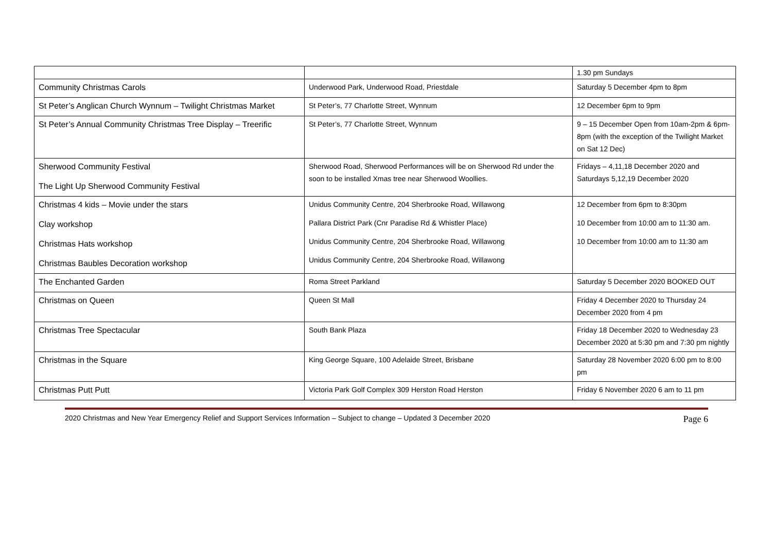| | | 1.30 pm Sundays |
| Community Christmas Carols | Underwood Park, Underwood Road, Priestdale | Saturday 5 December 4pm to 8pm |
| St Peter’s Anglican Church Wynnum – Twilight Christmas Market | St Peter’s, 77 Charlotte Street, Wynnum | 12 December 6pm to 9pm |
| St Peter’s Annual Community Christmas Tree Display – Treerific | St Peter’s, 77 Charlotte Street, Wynnum | 9 – 15 December Open from 10am-2pm & 6pm-8pm (with the exception of the Twilight Market on Sat 12 Dec) |
| Sherwood Community Festival The Light Up Sherwood Community Festival | Sherwood Road, Sherwood Performances will be on Sherwood Rd under the soon to be installed Xmas tree near Sherwood Woollies. | Fridays – 4,11,18 December 2020 and Saturdays 5,12,19 December 2020 |
| Christmas 4 kids – Movie under the stars Clay workshop Christmas Hats workshop Christmas Baubles Decoration workshop | Unidus Community Centre, 204 Sherbrooke Road, Willawong Pallara District Park (Cnr Paradise Rd & Whistler Place) Unidus Community Centre, 204 Sherbrooke Road, Willawong Unidus Community Centre, 204 Sherbrooke Road, Willawong | 12 December from 6pm to 8:30pm 10 December from 10:00 am to 11:30 am. 10 December from 10:00 am to 11:30 am |
| The Enchanted Garden | Roma Street Parkland | Saturday 5 December 2020 BOOKED OUT |
| Christmas on Queen | Queen St Mall | Friday 4 December 2020 to Thursday 24 December 2020 from 4 pm |
| Christmas Tree Spectacular | South Bank Plaza | Friday 18 December 2020 to Wednesday 23 December 2020 at 5:30 pm and 7:30 pm nightly |
| Christmas in the Square | King George Square, 100 Adelaide Street, Brisbane | Saturday 28 November 2020 6:00 pm to 8:00 pm |
| Christmas Putt Putt | Victoria Park Golf Complex 309 Herston Road Herston | Friday 6 November 2020 6 am to 11 pm |
2020 Christmas and New Year Emergency Relief and Support Services Information – Subject to change – Updated 3 December 2020 Page 6